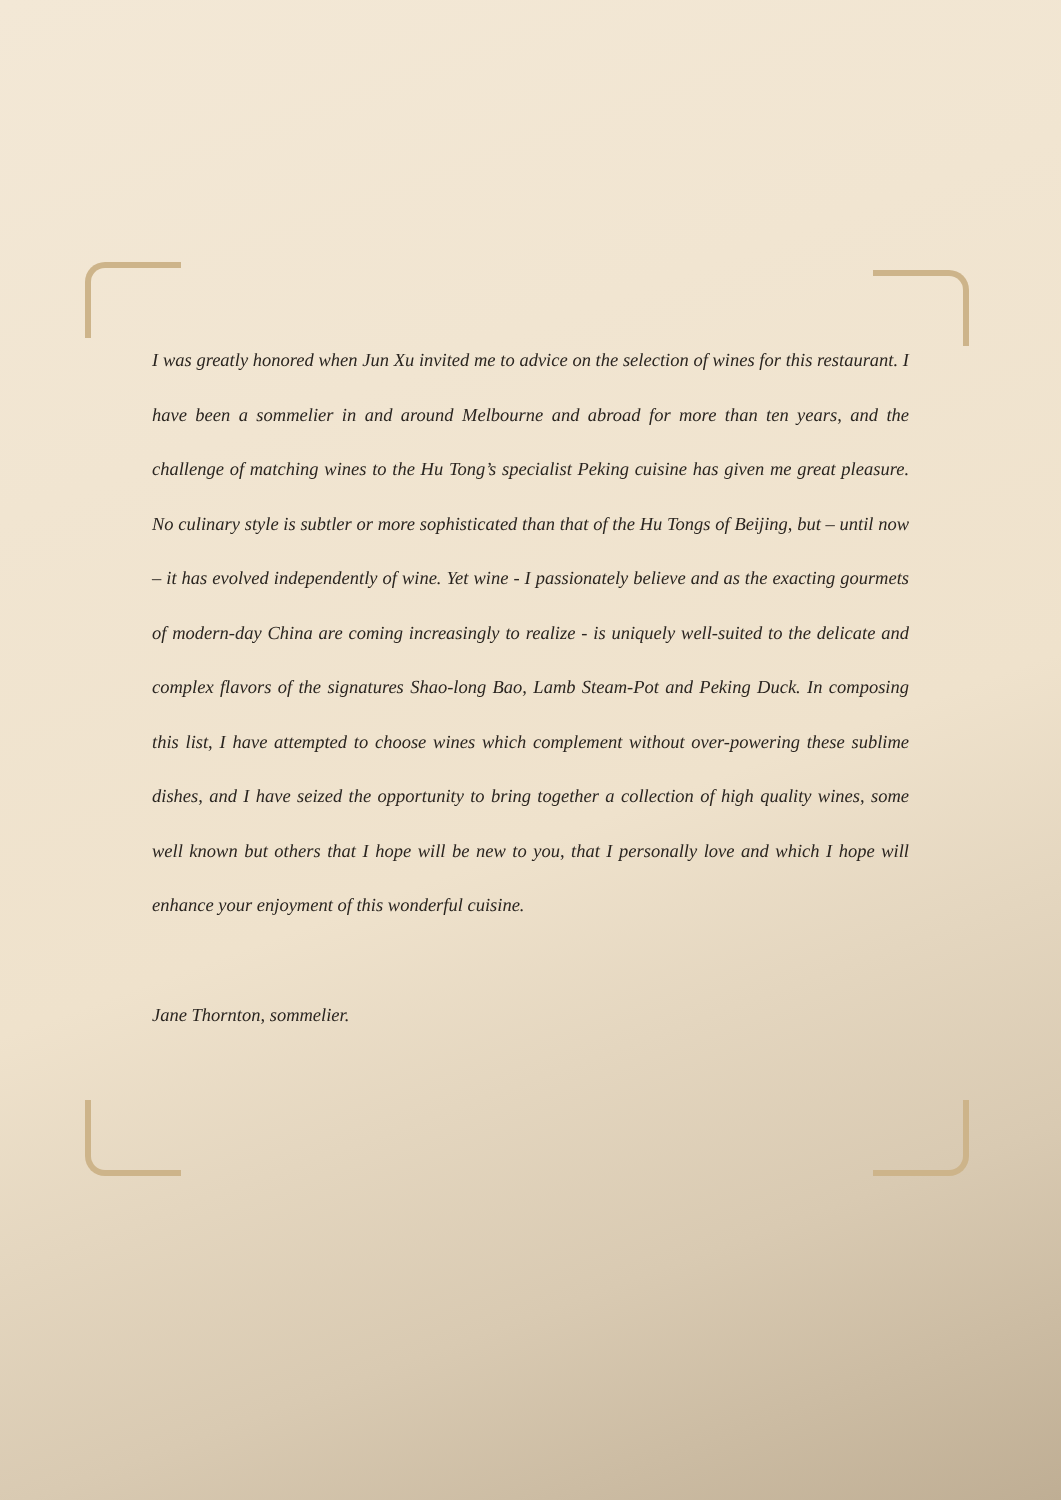I was greatly honored when Jun Xu invited me to advice on the selection of wines for this restaurant. I have been a sommelier in and around Melbourne and abroad for more than ten years, and the challenge of matching wines to the Hu Tong’s specialist Peking cuisine has given me great pleasure. No culinary style is subtler or more sophisticated than that of the Hu Tongs of Beijing, but – until now – it has evolved independently of wine. Yet wine - I passionately believe and as the exacting gourmets of modern-day China are coming increasingly to realize - is uniquely well-suited to the delicate and complex flavors of the signatures Shao-long Bao, Lamb Steam-Pot and Peking Duck. In composing this list, I have attempted to choose wines which complement without over-powering these sublime dishes, and I have seized the opportunity to bring together a collection of high quality wines, some well known but others that I hope will be new to you, that I personally love and which I hope will enhance your enjoyment of this wonderful cuisine.
Jane Thornton, sommelier.